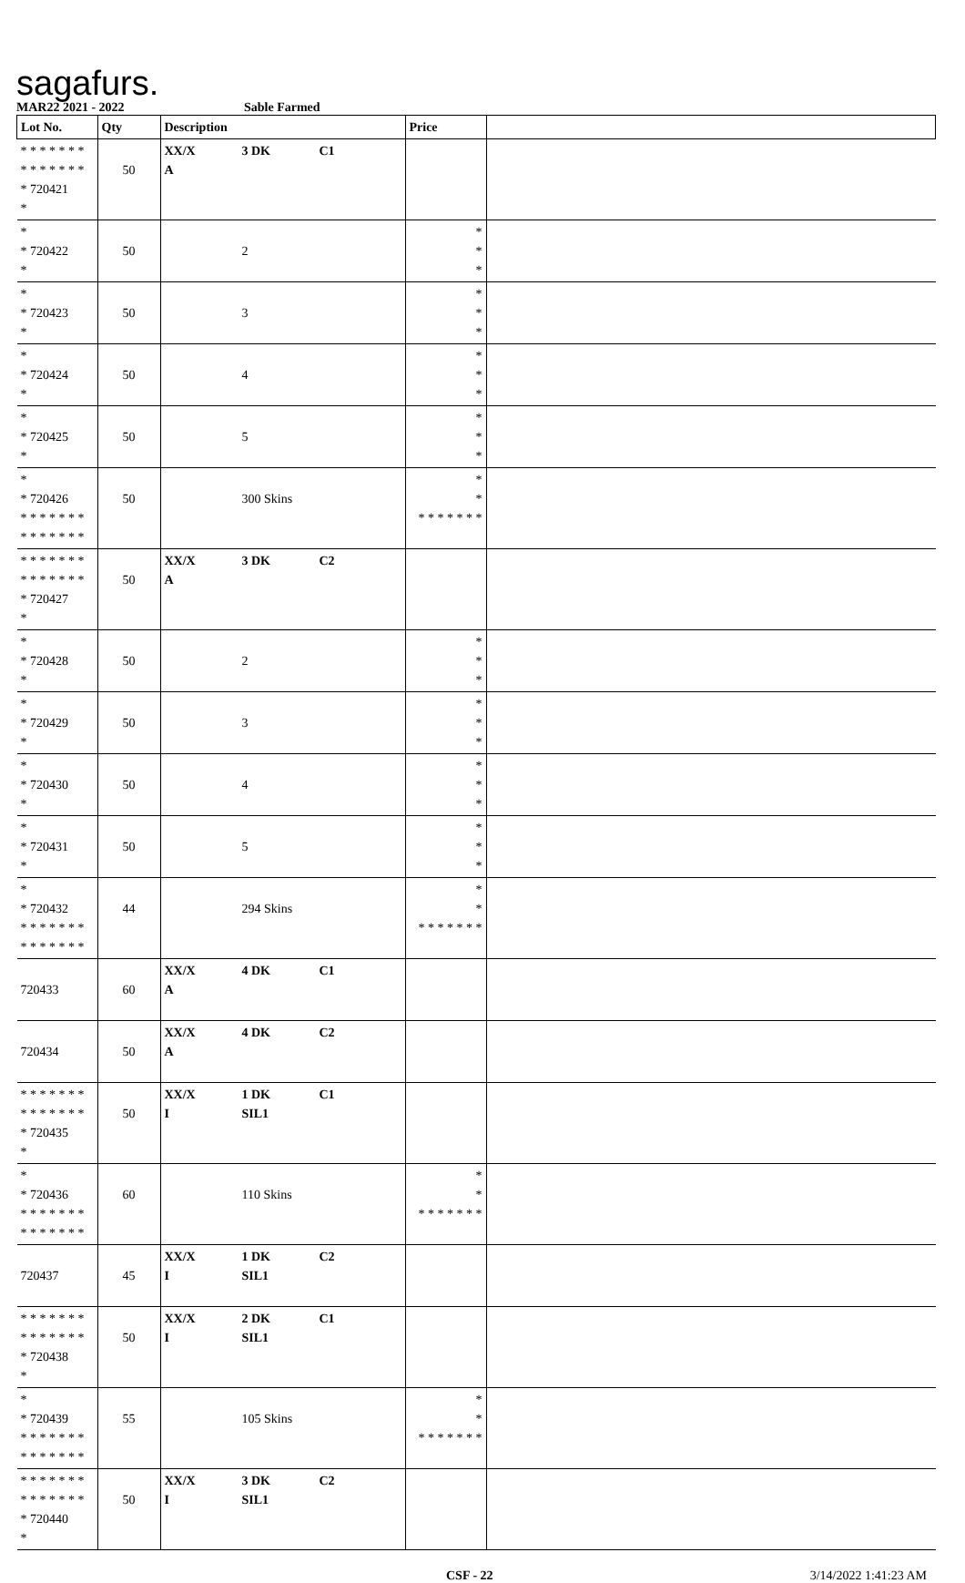sagafurs.
MAR22 2021 - 2022 Sable Farmed
| Lot No. | Qty | Description | Price | |
| --- | --- | --- | --- | --- |
| * * * * * * * * * * * * * * * 720421 * | 50 | XX/X 3 DK C1 A | | |
| * * 720422 * | 50 | 2 | * * * | |
| * * 720423 * | 50 | 3 | * * * | |
| * * 720424 * | 50 | 4 | * * * | |
| * * 720425 * | 50 | 5 | * * * | |
| * * 720426 * * * * * * * * * * * * * * | 50 | 300 Skins | * * * * * * * * * | |
| * * * * * * * * * * * * * * * 720427 * | 50 | XX/X 3 DK C2 A | | |
| * * 720428 * | 50 | 2 | * * * | |
| * * 720429 * | 50 | 3 | * * * | |
| * * 720430 * | 50 | 4 | * * * | |
| * * 720431 * | 50 | 5 | * * * | |
| * * 720432 * * * * * * * * * * * * * * | 44 | 294 Skins | * * * * * * * * * | |
| 720433 | 60 | XX/X 4 DK C1 A | | |
| 720434 | 50 | XX/X 4 DK C2 A | | |
| * * * * * * * * * * * * * * * 720435 * | 50 | XX/X 1 DK C1 I SIL1 | | |
| * * 720436 * * * * * * * * * * * * * * | 60 | 110 Skins | * * * * * * * * * | |
| 720437 | 45 | XX/X 1 DK C2 I SIL1 | | |
| * * * * * * * * * * * * * * * 720438 * | 50 | XX/X 2 DK C1 I SIL1 | | |
| * * 720439 * * * * * * * * * * * * * * | 55 | 105 Skins | * * * * * * * * * | |
| * * * * * * * * * * * * * * * 720440 * | 50 | XX/X 3 DK C2 I SIL1 | | |
CSF - 22 3/14/2022 1:41:23 AM